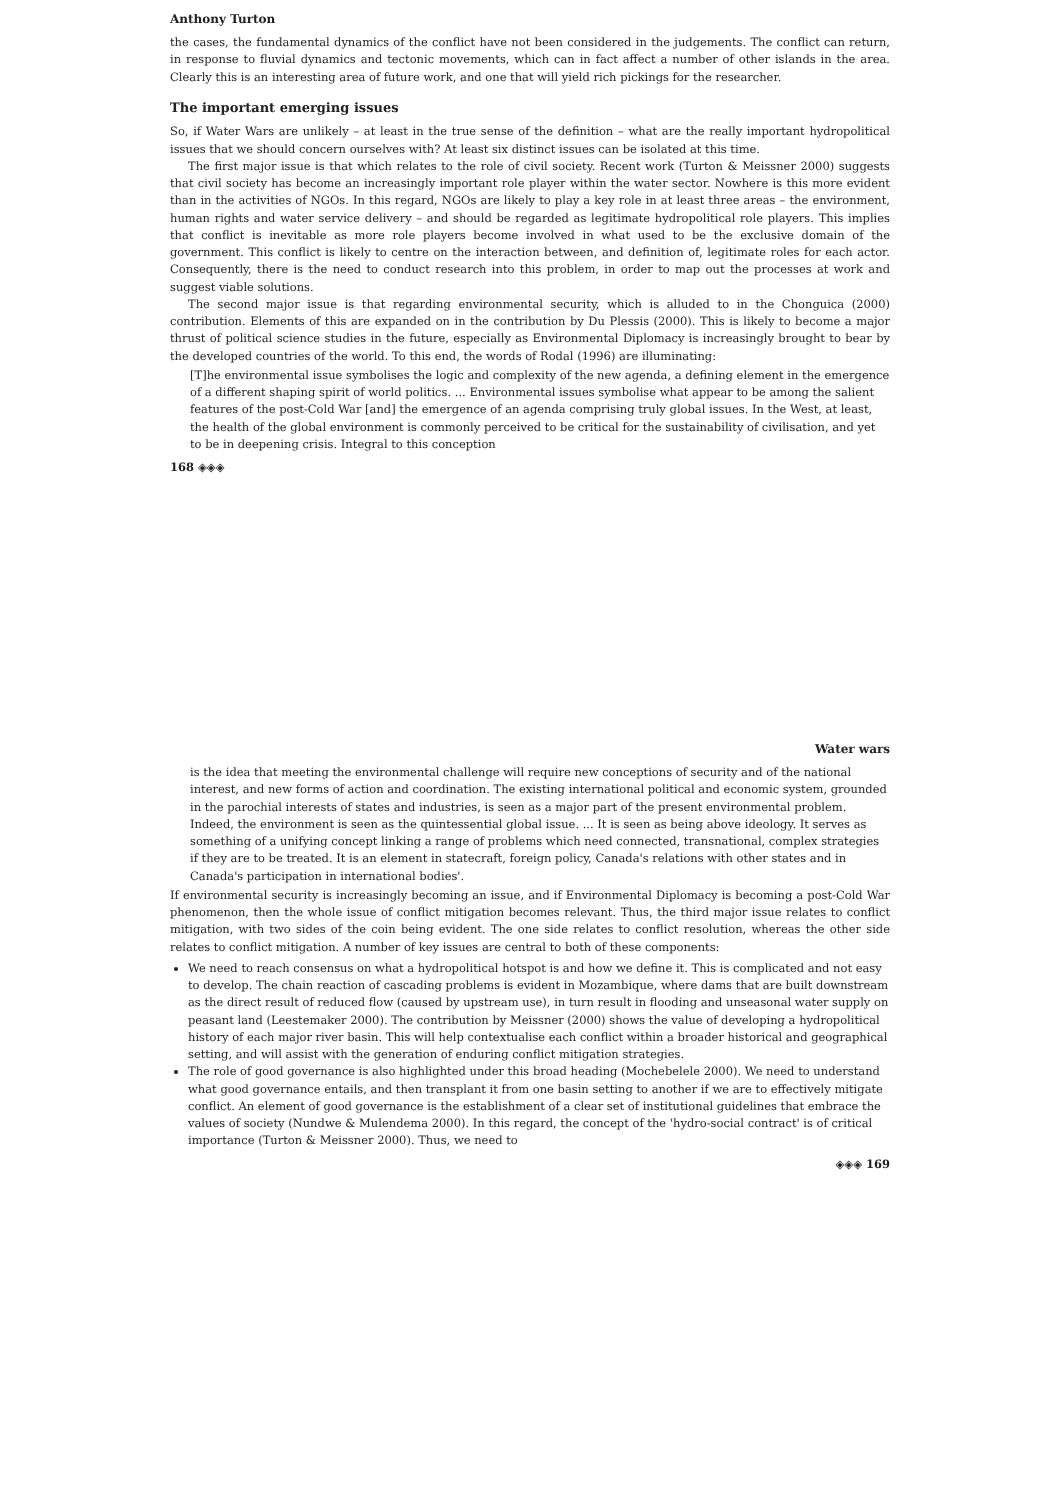Anthony Turton
the cases, the fundamental dynamics of the conflict have not been considered in the judgements. The conflict can return, in response to fluvial dynamics and tectonic movements, which can in fact affect a number of other islands in the area. Clearly this is an interesting area of future work, and one that will yield rich pickings for the researcher.
The important emerging issues
So, if Water Wars are unlikely – at least in the true sense of the definition – what are the really important hydropolitical issues that we should concern ourselves with? At least six distinct issues can be isolated at this time.
The first major issue is that which relates to the role of civil society. Recent work (Turton & Meissner 2000) suggests that civil society has become an increasingly important role player within the water sector. Nowhere is this more evident than in the activities of NGOs. In this regard, NGOs are likely to play a key role in at least three areas – the environment, human rights and water service delivery – and should be regarded as legitimate hydropolitical role players. This implies that conflict is inevitable as more role players become involved in what used to be the exclusive domain of the government. This conflict is likely to centre on the interaction between, and definition of, legitimate roles for each actor. Consequently, there is the need to conduct research into this problem, in order to map out the processes at work and suggest viable solutions.
The second major issue is that regarding environmental security, which is alluded to in the Chonguica (2000) contribution. Elements of this are expanded on in the contribution by Du Plessis (2000). This is likely to become a major thrust of political science studies in the future, especially as Environmental Diplomacy is increasingly brought to bear by the developed countries of the world. To this end, the words of Rodal (1996) are illuminating:
[T]he environmental issue symbolises the logic and complexity of the new agenda, a defining element in the emergence of a different shaping spirit of world politics. ... Environmental issues symbolise what appear to be among the salient features of the post-Cold War [and] the emergence of an agenda comprising truly global issues. In the West, at least, the health of the global environment is commonly perceived to be critical for the sustainability of civilisation, and yet to be in deepening crisis. Integral to this conception
168 ◈◈◈
Water wars
is the idea that meeting the environmental challenge will require new conceptions of security and of the national interest, and new forms of action and coordination. The existing international political and economic system, grounded in the parochial interests of states and industries, is seen as a major part of the present environmental problem. Indeed, the environment is seen as the quintessential global issue. ... It is seen as being above ideology. It serves as something of a unifying concept linking a range of problems which need connected, transnational, complex strategies if they are to be treated. It is an element in statecraft, foreign policy, Canada's relations with other states and in Canada's participation in international bodies'.
If environmental security is increasingly becoming an issue, and if Environmental Diplomacy is becoming a post-Cold War phenomenon, then the whole issue of conflict mitigation becomes relevant. Thus, the third major issue relates to conflict mitigation, with two sides of the coin being evident. The one side relates to conflict resolution, whereas the other side relates to conflict mitigation. A number of key issues are central to both of these components:
We need to reach consensus on what a hydropolitical hotspot is and how we define it. This is complicated and not easy to develop. The chain reaction of cascading problems is evident in Mozambique, where dams that are built downstream as the direct result of reduced flow (caused by upstream use), in turn result in flooding and unseasonal water supply on peasant land (Leestemaker 2000). The contribution by Meissner (2000) shows the value of developing a hydropolitical history of each major river basin. This will help contextualise each conflict within a broader historical and geographical setting, and will assist with the generation of enduring conflict mitigation strategies.
The role of good governance is also highlighted under this broad heading (Mochebelele 2000). We need to understand what good governance entails, and then transplant it from one basin setting to another if we are to effectively mitigate conflict. An element of good governance is the establishment of a clear set of institutional guidelines that embrace the values of society (Nundwe & Mulendema 2000). In this regard, the concept of the 'hydro-social contract' is of critical importance (Turton & Meissner 2000). Thus, we need to
◈◈◈ 169